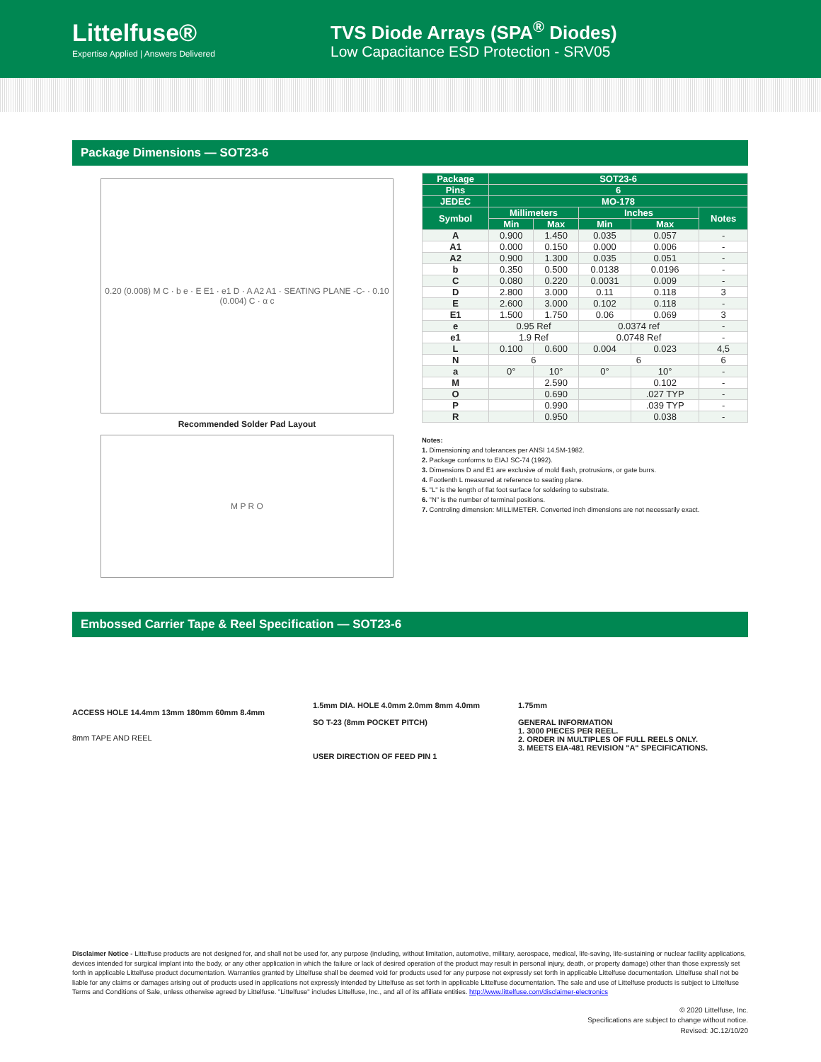Littelfuse®
Expertise Applied | Answers Delivered
TVS Diode Arrays (SPA<sup>®</sup> Diodes)
Low Capacitance ESD Protection - SRV05
Package Dimensions — SOT23-6
0.20 (0.008) M C · b e · E E1 · e1 D · A A2 A1 · SEATING PLANE -C- · 0.10 (0.004) C · α c
Recommended Solder Pad Layout
M P R O
| Package | SOT23-6 | | | | |
| --- | --- | --- | --- | --- | --- |
| Pins | 6 | | | | |
| JEDEC | MO-178 | | | | |
| Symbol | Millimeters | | Inches | | Notes |
| | Min | Max | Min | Max | |
| A | 0.900 | 1.450 | 0.035 | 0.057 | - |
| A1 | 0.000 | 0.150 | 0.000 | 0.006 | - |
| A2 | 0.900 | 1.300 | 0.035 | 0.051 | - |
| b | 0.350 | 0.500 | 0.0138 | 0.0196 | - |
| C | 0.080 | 0.220 | 0.0031 | 0.009 | - |
| D | 2.800 | 3.000 | 0.11 | 0.118 | 3 |
| E | 2.600 | 3.000 | 0.102 | 0.118 | - |
| E1 | 1.500 | 1.750 | 0.06 | 0.069 | 3 |
| e | 0.95 Ref | | 0.0374 ref | | - |
| e1 | 1.9 Ref | | 0.0748 Ref | | - |
| L | 0.100 | 0.600 | 0.004 | 0.023 | 4,5 |
| N | 6 | | 6 | | 6 |
| a | 0° | 10° | 0° | 10° | - |
| M | | 2.590 | | 0.102 | - |
| O | | 0.690 | | .027 TYP | - |
| P | | 0.990 | | .039 TYP | - |
| R | | 0.950 | | 0.038 | - |
Notes:
1. Dimensioning and tolerances per ANSI 14.5M-1982.
2. Package conforms to EIAJ SC-74 (1992).
3. Dimensions D and E1 are exclusive of mold flash, protrusions, or gate burrs.
4. Footlenth L measured at reference to seating plane.
5. "L" is the length of flat foot surface for soldering to substrate.
6. "N" is the number of terminal positions.
7. Controling dimension: MILLIMETER. Converted inch dimensions are not necessarily exact.
Embossed Carrier Tape & Reel Specification — SOT23-6
ACCESS HOLE 14.4mm 13mm 180mm 60mm 8.4mm
8mm TAPE AND REEL
1.5mm DIA. HOLE 4.0mm 2.0mm 8mm 4.0mm
SO T-23 (8mm POCKET PITCH)
USER DIRECTION OF FEED PIN 1
1.75mm
GENERAL INFORMATION
1. 3000 PIECES PER REEL.
2. ORDER IN MULTIPLES OF FULL REELS ONLY.
3. MEETS EIA-481 REVISION "A" SPECIFICATIONS.
Disclaimer Notice - Littelfuse products are not designed for, and shall not be used for, any purpose (including, without limitation, automotive, military, aerospace, medical, life-saving, life-sustaining or nuclear facility applications, devices intended for surgical implant into the body, or any other application in which the failure or lack of desired operation of the product may result in personal injury, death, or property damage) other than those expressly set forth in applicable Littelfuse product documentation. Warranties granted by Littelfuse shall be deemed void for products used for any purpose not expressly set forth in applicable Littelfuse documentation. Littelfuse shall not be liable for any claims or damages arising out of products used in applications not expressly intended by Littelfuse as set forth in applicable Littelfuse documentation. The sale and use of Littelfuse products is subject to Littelfuse Terms and Conditions of Sale, unless otherwise agreed by Littelfuse. "Littelfuse" includes Littelfuse, Inc., and all of its affiliate entities. http://www.littelfuse.com/disclaimer-electronics
© 2020 Littelfuse, Inc.
Specifications are subject to change without notice.
Revised: JC.12/10/20